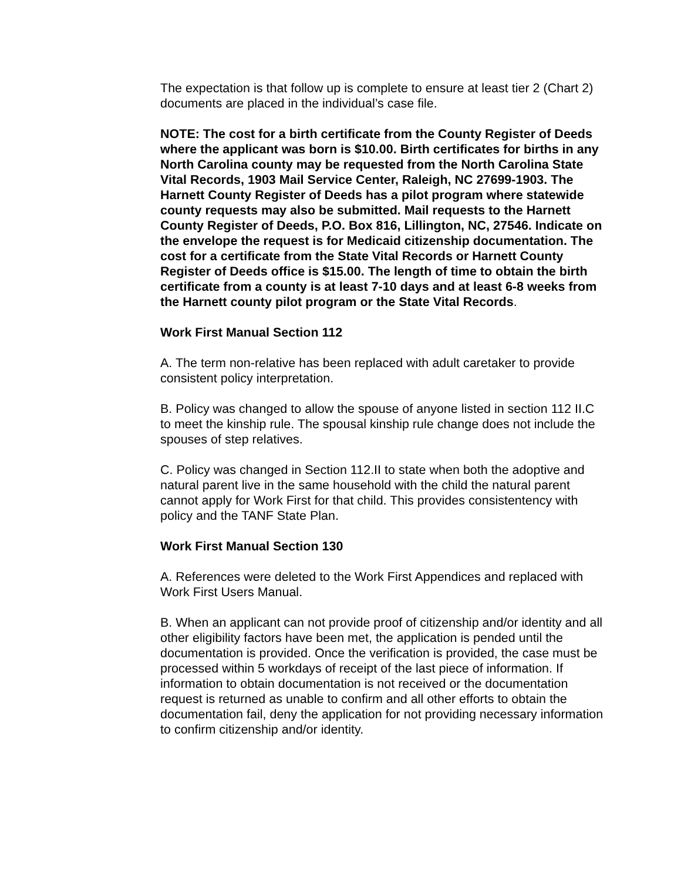The expectation is that follow up is complete to ensure at least tier 2 (Chart 2) documents are placed in the individual’s case file.
NOTE: The cost for a birth certificate from the County Register of Deeds where the applicant was born is $10.00. Birth certificates for births in any North Carolina county may be requested from the North Carolina State Vital Records, 1903 Mail Service Center, Raleigh, NC 27699-1903. The Harnett County Register of Deeds has a pilot program where statewide county requests may also be submitted. Mail requests to the Harnett County Register of Deeds, P.O. Box 816, Lillington, NC, 27546. Indicate on the envelope the request is for Medicaid citizenship documentation. The cost for a certificate from the State Vital Records or Harnett County Register of Deeds office is $15.00. The length of time to obtain the birth certificate from a county is at least 7-10 days and at least 6-8 weeks from the Harnett county pilot program or the State Vital Records.
Work First Manual Section 112
A. The term non-relative has been replaced with adult caretaker to provide consistent policy interpretation.
B. Policy was changed to allow the spouse of anyone listed in section 112 II.C to meet the kinship rule. The spousal kinship rule change does not include the spouses of step relatives.
C. Policy was changed in Section 112.II to state when both the adoptive and natural parent live in the same household with the child the natural parent cannot apply for Work First for that child. This provides consistentency with policy and the TANF State Plan.
Work First Manual Section 130
A. References were deleted to the Work First Appendices and replaced with Work First Users Manual.
B. When an applicant can not provide proof of citizenship and/or identity and all other eligibility factors have been met, the application is pended until the documentation is provided. Once the verification is provided, the case must be processed within 5 workdays of receipt of the last piece of information. If information to obtain documentation is not received or the documentation request is returned as unable to confirm and all other efforts to obtain the documentation fail, deny the application for not providing necessary information to confirm citizenship and/or identity.